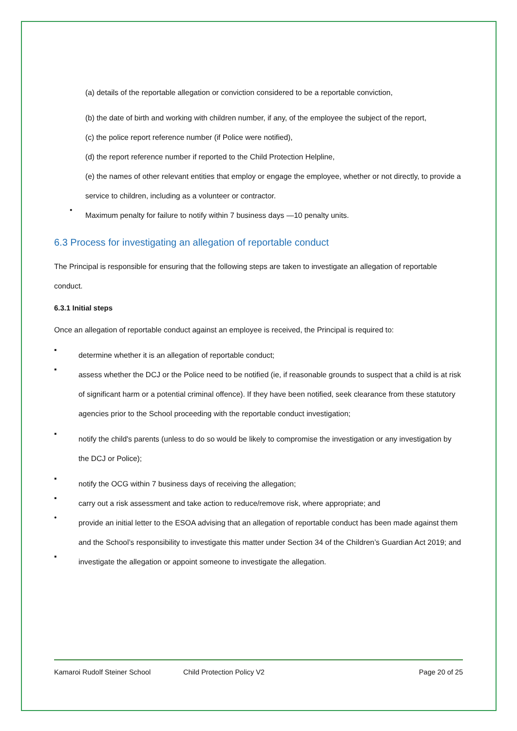(a) details of the reportable allegation or conviction considered to be a reportable conviction,
(b) the date of birth and working with children number, if any, of the employee the subject of the report,
(c) the police report reference number (if Police were notified),
(d) the report reference number if reported to the Child Protection Helpline,
(e) the names of other relevant entities that employ or engage the employee, whether or not directly, to provide a service to children, including as a volunteer or contractor.
•
Maximum penalty for failure to notify within 7 business days —10 penalty units.
6.3 Process for investigating an allegation of reportable conduct
The Principal is responsible for ensuring that the following steps are taken to investigate an allegation of reportable conduct.
6.3.1 Initial steps
Once an allegation of reportable conduct against an employee is received, the Principal is required to:
▪
determine whether it is an allegation of reportable conduct;
▪
assess whether the DCJ or the Police need to be notified (ie, if reasonable grounds to suspect that a child is at risk of significant harm or a potential criminal offence). If they have been notified, seek clearance from these statutory agencies prior to the School proceeding with the reportable conduct investigation;
▪
notify the child's parents (unless to do so would be likely to compromise the investigation or any investigation by the DCJ or Police);
▪
notify the OCG within 7 business days of receiving the allegation;
▪
carry out a risk assessment and take action to reduce/remove risk, where appropriate; and
•
provide an initial letter to the ESOA advising that an allegation of reportable conduct has been made against them and the School’s responsibility to investigate this matter under Section 34 of the Children’s Guardian Act 2019; and
▪
investigate the allegation or appoint someone to investigate the allegation.
Kamaroi Rudolf Steiner School Child Protection Policy V2 Page 20 of 25